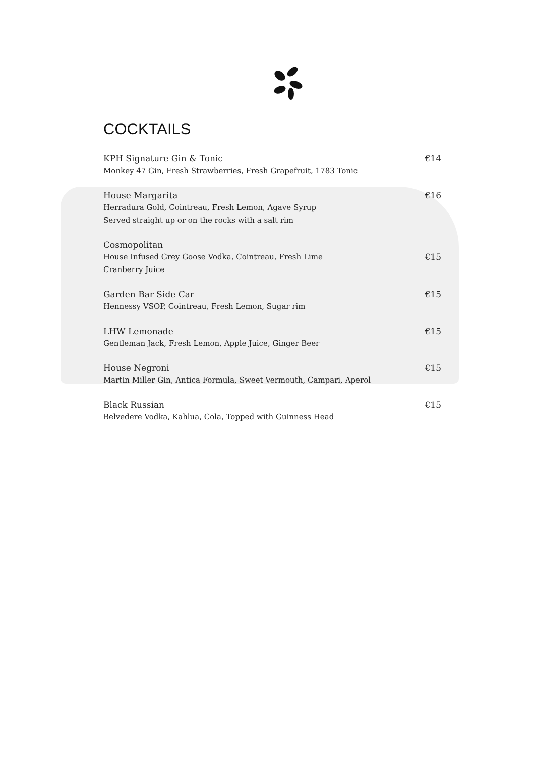COCKTAILS
KPH Signature Gin & Tonic €14
Monkey 47 Gin, Fresh Strawberries, Fresh Grapefruit, 1783 Tonic
House Margarita €16
Herradura Gold, Cointreau, Fresh Lemon, Agave Syrup
Served straight up or on the rocks with a salt rim
Cosmopolitan
House Infused Grey Goose Vodka, Cointreau, Fresh Lime €15
Cranberry Juice
Garden Bar Side Car €15
Hennessy VSOP, Cointreau, Fresh Lemon, Sugar rim
LHW Lemonade €15
Gentleman Jack, Fresh Lemon, Apple Juice, Ginger Beer
House Negroni €15
Martin Miller Gin, Antica Formula, Sweet Vermouth, Campari, Aperol
Black Russian €15
Belvedere Vodka, Kahlua, Cola, Topped with Guinness Head